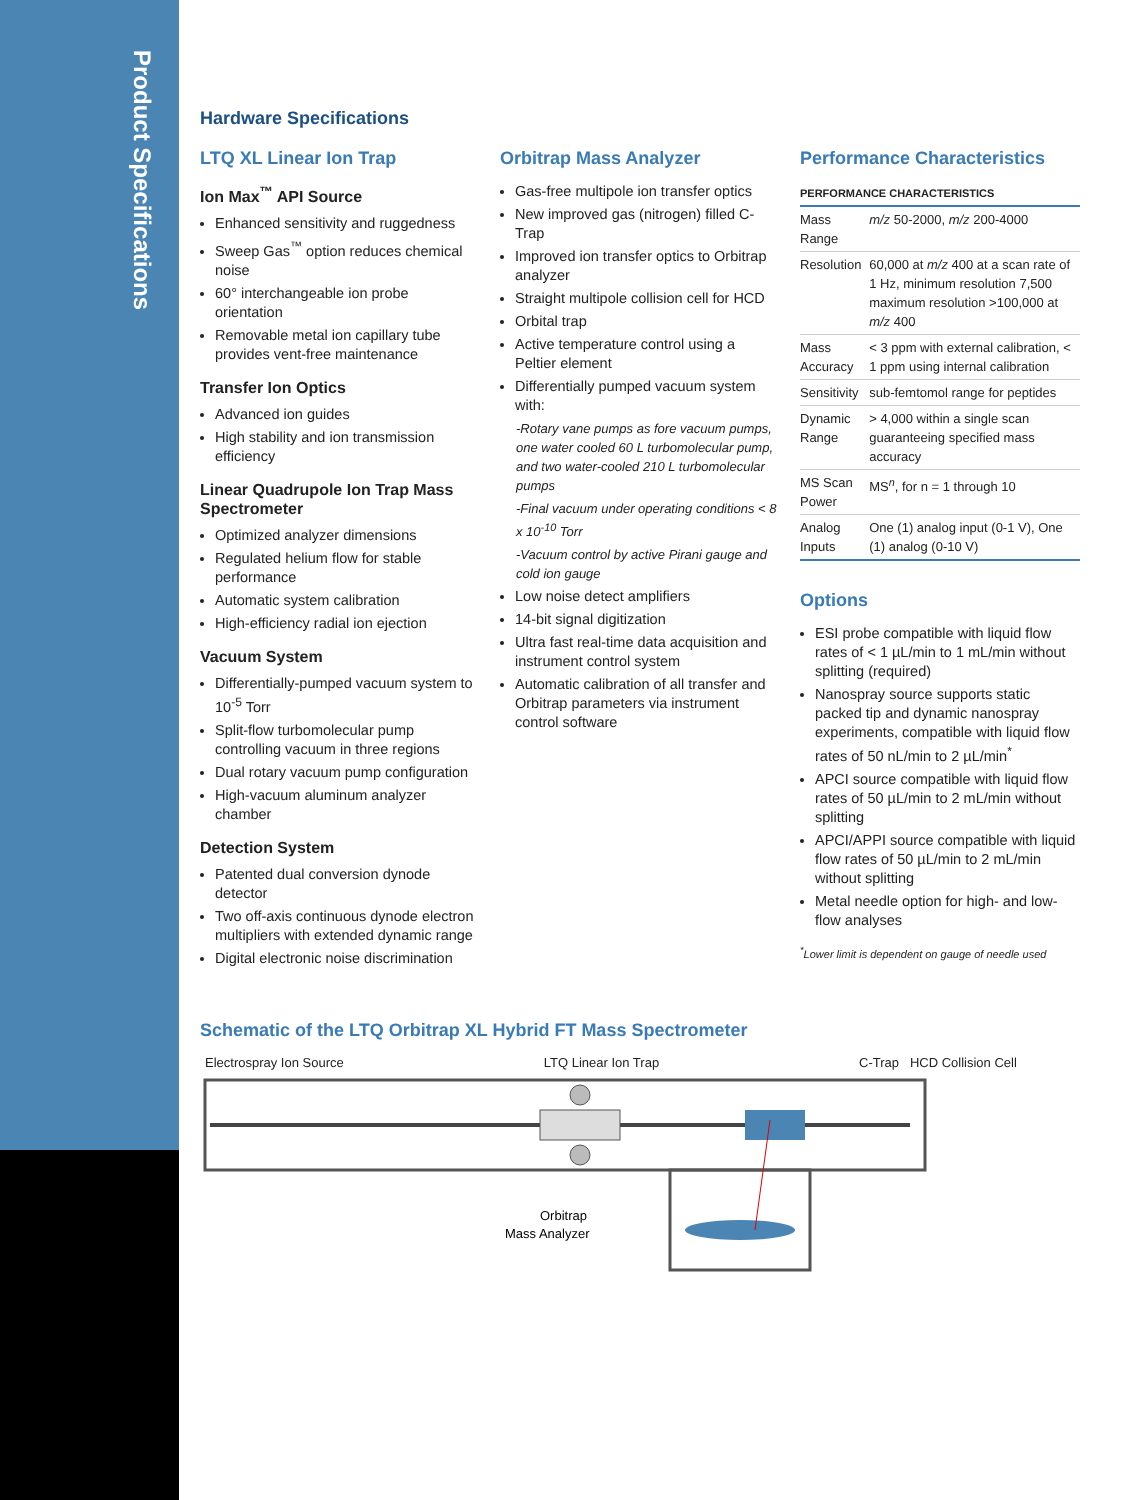Product Specifications
Hardware Specifications
LTQ XL Linear Ion Trap
Ion Max<sup>™</sup> API Source
Enhanced sensitivity and ruggedness
Sweep Gas<sup>™</sup> option reduces chemical noise
60° interchangeable ion probe orientation
Removable metal ion capillary tube provides vent-free maintenance
Transfer Ion Optics
Advanced ion guides
High stability and ion transmission efficiency
Linear Quadrupole Ion Trap Mass Spectrometer
Optimized analyzer dimensions
Regulated helium flow for stable performance
Automatic system calibration
High-efficiency radial ion ejection
Vacuum System
Differentially-pumped vacuum system to 10<sup>-5</sup> Torr
Split-flow turbomolecular pump controlling vacuum in three regions
Dual rotary vacuum pump configuration
High-vacuum aluminum analyzer chamber
Detection System
Patented dual conversion dynode detector
Two off-axis continuous dynode electron multipliers with extended dynamic range
Digital electronic noise discrimination
Orbitrap Mass Analyzer
Gas-free multipole ion transfer optics
New improved gas (nitrogen) filled C-Trap
Improved ion transfer optics to Orbitrap analyzer
Straight multipole collision cell for HCD
Orbital trap
Active temperature control using a Peltier element
Differentially pumped vacuum system with:
-Rotary vane pumps as fore vacuum pumps, one water cooled 60 L turbomolecular pump, and two water-cooled 210 L turbomolecular pumps
-Final vacuum under operating conditions < 8 x 10<sup>-10</sup> Torr
-Vacuum control by active Pirani gauge and cold ion gauge
Low noise detect amplifiers
14-bit signal digitization
Ultra fast real-time data acquisition and instrument control system
Automatic calibration of all transfer and Orbitrap parameters via instrument control software
Performance Characteristics
| PERFORMANCE CHARACTERISTICS | |
| --- | --- |
| Mass Range | m/z 50-2000, m/z 200-4000 |
| Resolution | 60,000 at m/z 400 at a scan rate of 1 Hz, minimum resolution 7,500 maximum resolution >100,000 at m/z 400 |
| Mass Accuracy | < 3 ppm with external calibration, < 1 ppm using internal calibration |
| Sensitivity | sub-femtomol range for peptides |
| Dynamic Range | > 4,000 within a single scan guaranteeing specified mass accuracy |
| MS Scan Power | MS<sup>n</sup>, for n = 1 through 10 |
| Analog Inputs | One (1) analog input (0-1 V), One (1) analog (0-10 V) |
Options
ESI probe compatible with liquid flow rates of < 1 µL/min to 1 mL/min without splitting (required)
Nanospray source supports static packed tip and dynamic nanospray experiments, compatible with liquid flow rates of 50 nL/min to 2 µL/min<sup>*</sup>
APCI source compatible with liquid flow rates of 50 µL/min to 2 mL/min without splitting
APCI/APPI source compatible with liquid flow rates of 50 µL/min to 2 mL/min without splitting
Metal needle option for high- and low-flow analyses
<sup>*</sup> Lower limit is dependent on gauge of needle used
Schematic of the LTQ Orbitrap XL Hybrid FT Mass Spectrometer
Electrospray Ion Source LTQ Linear Ion Trap C-Trap HCD Collision Cell
Orbitrap
Mass Analyzer